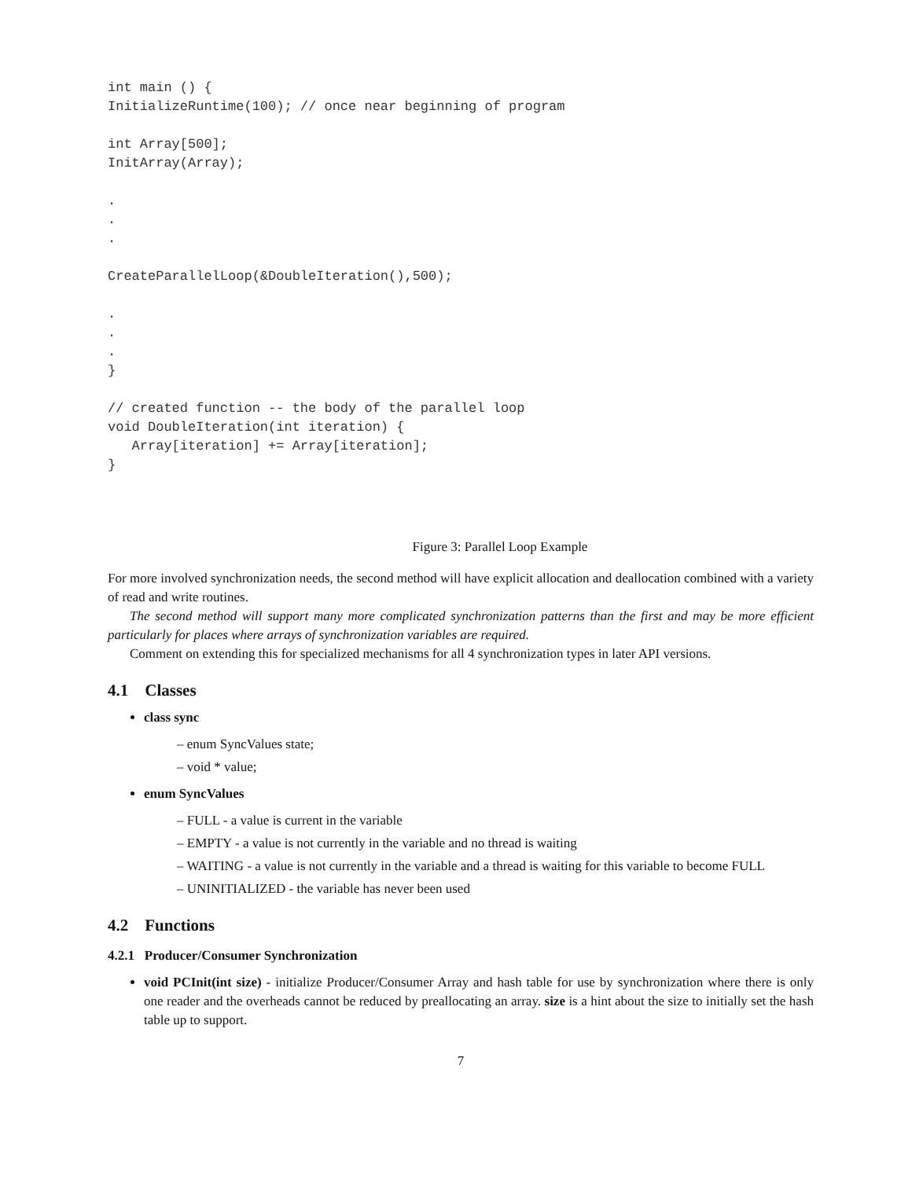int main () {
InitializeRuntime(100); // once near beginning of program

int Array[500];
InitArray(Array);

.
.
.

CreateParallelLoop(&DoubleIteration(),500);

.
.
.
}

// created function -- the body of the parallel loop
void DoubleIteration(int iteration) {
   Array[iteration] += Array[iteration];
}
Figure 3: Parallel Loop Example
For more involved synchronization needs, the second method will have explicit allocation and deallocation combined with a variety of read and write routines.
The second method will support many more complicated synchronization patterns than the first and may be more efficient particularly for places where arrays of synchronization variables are required.
Comment on extending this for specialized mechanisms for all 4 synchronization types in later API versions.
4.1 Classes
class sync
– enum SyncValues state;
– void * value;
enum SyncValues
– FULL - a value is current in the variable
– EMPTY - a value is not currently in the variable and no thread is waiting
– WAITING - a value is not currently in the variable and a thread is waiting for this variable to become FULL
– UNINITIALIZED - the variable has never been used
4.2 Functions
4.2.1 Producer/Consumer Synchronization
void PCInit(int size) - initialize Producer/Consumer Array and hash table for use by synchronization where there is only one reader and the overheads cannot be reduced by preallocating an array. size is a hint about the size to initially set the hash table up to support.
7